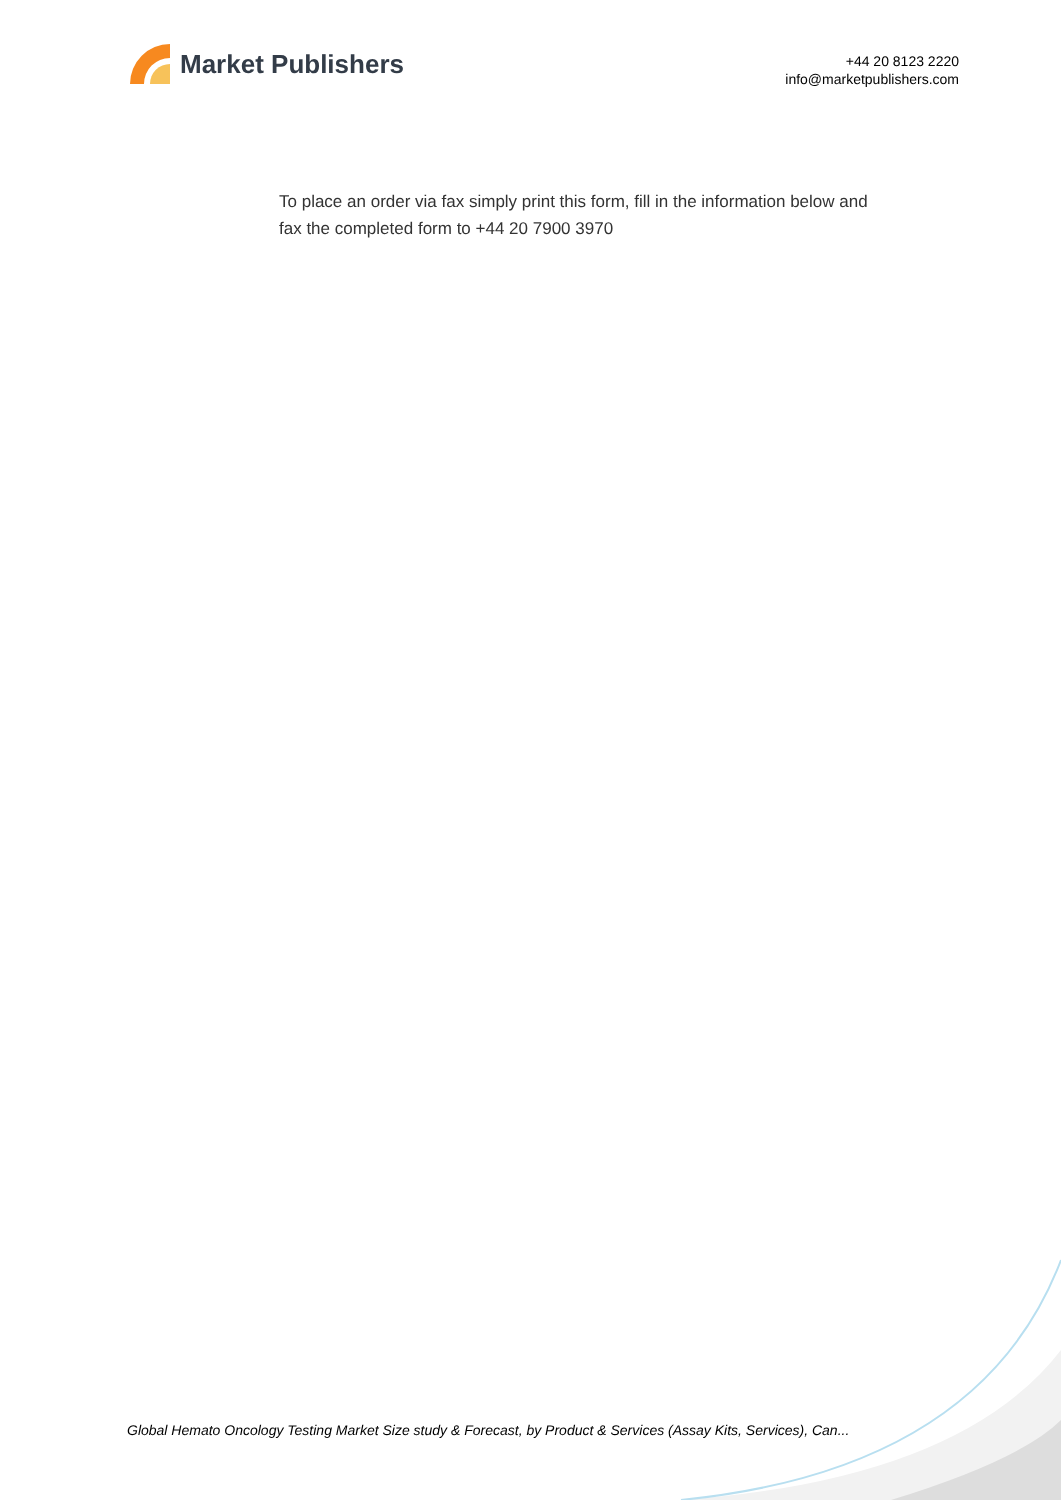Market Publishers
+44 20 8123 2220
info@marketpublishers.com
To place an order via fax simply print this form, fill in the information below and fax the completed form to +44 20 7900 3970
Global Hemato Oncology Testing Market Size study & Forecast, by Product & Services (Assay Kits, Services), Can...